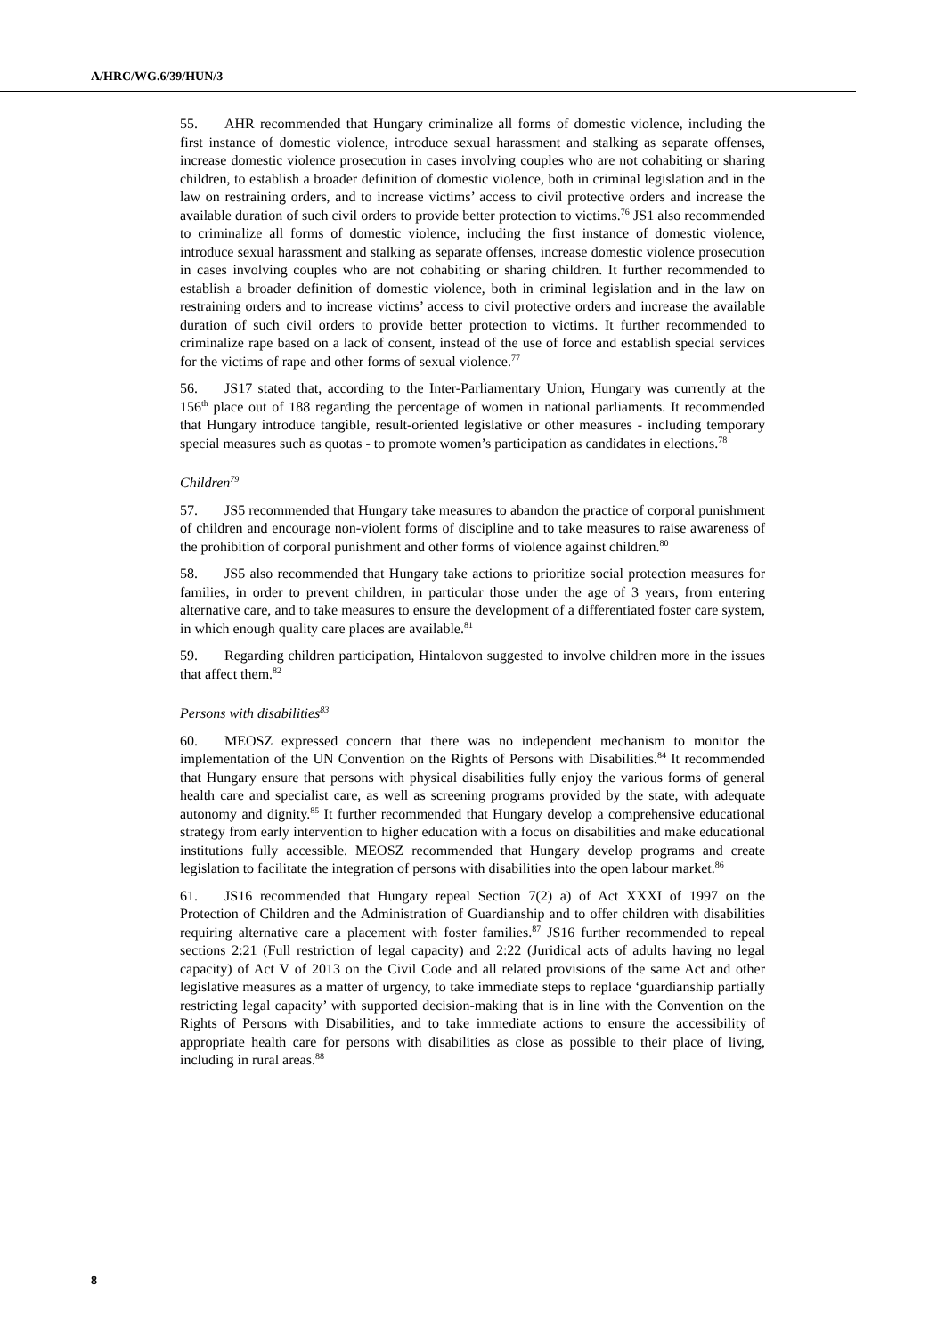A/HRC/WG.6/39/HUN/3
55. AHR recommended that Hungary criminalize all forms of domestic violence, including the first instance of domestic violence, introduce sexual harassment and stalking as separate offenses, increase domestic violence prosecution in cases involving couples who are not cohabiting or sharing children, to establish a broader definition of domestic violence, both in criminal legislation and in the law on restraining orders, and to increase victims’ access to civil protective orders and increase the available duration of such civil orders to provide better protection to victims.<sup>76</sup> JS1 also recommended to criminalize all forms of domestic violence, including the first instance of domestic violence, introduce sexual harassment and stalking as separate offenses, increase domestic violence prosecution in cases involving couples who are not cohabiting or sharing children. It further recommended to establish a broader definition of domestic violence, both in criminal legislation and in the law on restraining orders and to increase victims’ access to civil protective orders and increase the available duration of such civil orders to provide better protection to victims. It further recommended to criminalize rape based on a lack of consent, instead of the use of force and establish special services for the victims of rape and other forms of sexual violence.<sup>77</sup>
56. JS17 stated that, according to the Inter-Parliamentary Union, Hungary was currently at the 156<sup>th</sup> place out of 188 regarding the percentage of women in national parliaments. It recommended that Hungary introduce tangible, result-oriented legislative or other measures - including temporary special measures such as quotas - to promote women’s participation as candidates in elections.<sup>78</sup>
Children<sup>79</sup>
57. JS5 recommended that Hungary take measures to abandon the practice of corporal punishment of children and encourage non-violent forms of discipline and to take measures to raise awareness of the prohibition of corporal punishment and other forms of violence against children.<sup>80</sup>
58. JS5 also recommended that Hungary take actions to prioritize social protection measures for families, in order to prevent children, in particular those under the age of 3 years, from entering alternative care, and to take measures to ensure the development of a differentiated foster care system, in which enough quality care places are available.<sup>81</sup>
59. Regarding children participation, Hintalovon suggested to involve children more in the issues that affect them.<sup>82</sup>
Persons with disabilities<sup>83</sup>
60. MEOSZ expressed concern that there was no independent mechanism to monitor the implementation of the UN Convention on the Rights of Persons with Disabilities.<sup>84</sup> It recommended that Hungary ensure that persons with physical disabilities fully enjoy the various forms of general health care and specialist care, as well as screening programs provided by the state, with adequate autonomy and dignity.<sup>85</sup> It further recommended that Hungary develop a comprehensive educational strategy from early intervention to higher education with a focus on disabilities and make educational institutions fully accessible. MEOSZ recommended that Hungary develop programs and create legislation to facilitate the integration of persons with disabilities into the open labour market.<sup>86</sup>
61. JS16 recommended that Hungary repeal Section 7(2) a) of Act XXXI of 1997 on the Protection of Children and the Administration of Guardianship and to offer children with disabilities requiring alternative care a placement with foster families.<sup>87</sup> JS16 further recommended to repeal sections 2:21 (Full restriction of legal capacity) and 2:22 (Juridical acts of adults having no legal capacity) of Act V of 2013 on the Civil Code and all related provisions of the same Act and other legislative measures as a matter of urgency, to take immediate steps to replace ‘guardianship partially restricting legal capacity’ with supported decision-making that is in line with the Convention on the Rights of Persons with Disabilities, and to take immediate actions to ensure the accessibility of appropriate health care for persons with disabilities as close as possible to their place of living, including in rural areas.<sup>88</sup>
8